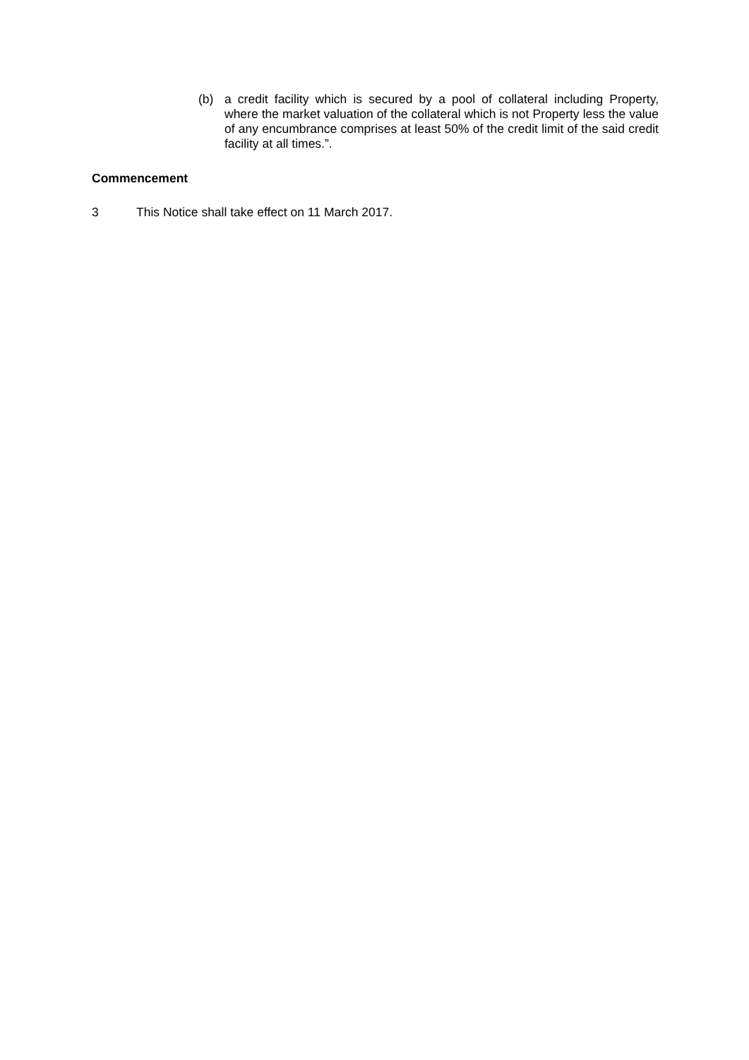(b) a credit facility which is secured by a pool of collateral including Property, where the market valuation of the collateral which is not Property less the value of any encumbrance comprises at least 50% of the credit limit of the said credit facility at all times.”.
Commencement
3 This Notice shall take effect on 11 March 2017.